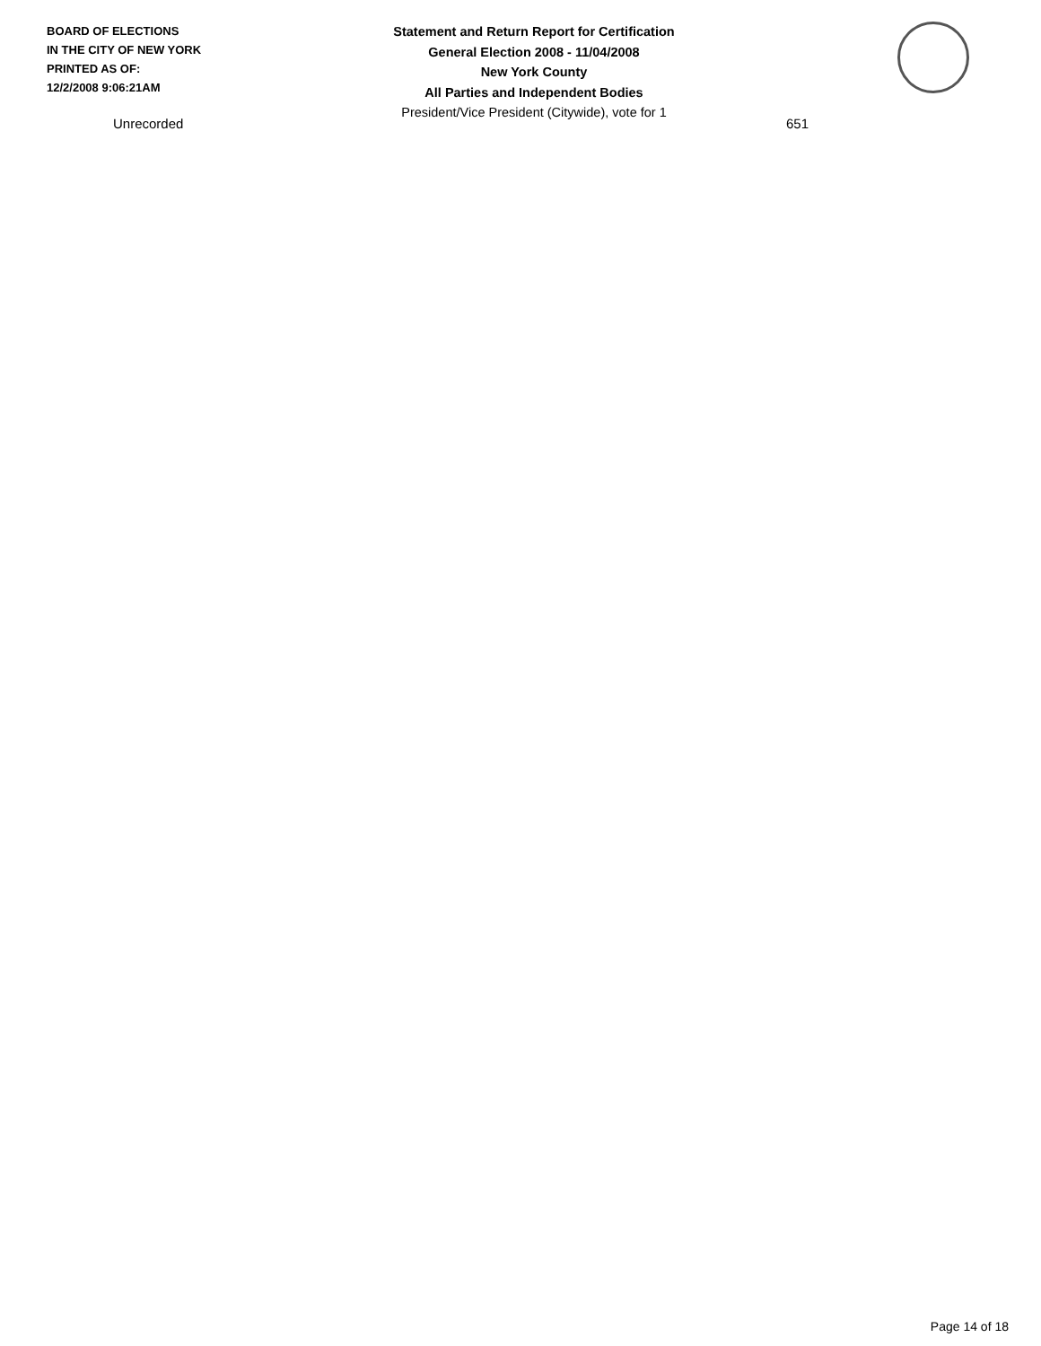BOARD OF ELECTIONS
IN THE CITY OF NEW YORK
PRINTED AS OF:
12/2/2008 9:06:21AM
Statement and Return Report for Certification
General Election 2008 - 11/04/2008
New York County
All Parties and Independent Bodies
President/Vice President (Citywide), vote for 1
| Unrecorded | 651 |
Page 14 of 18